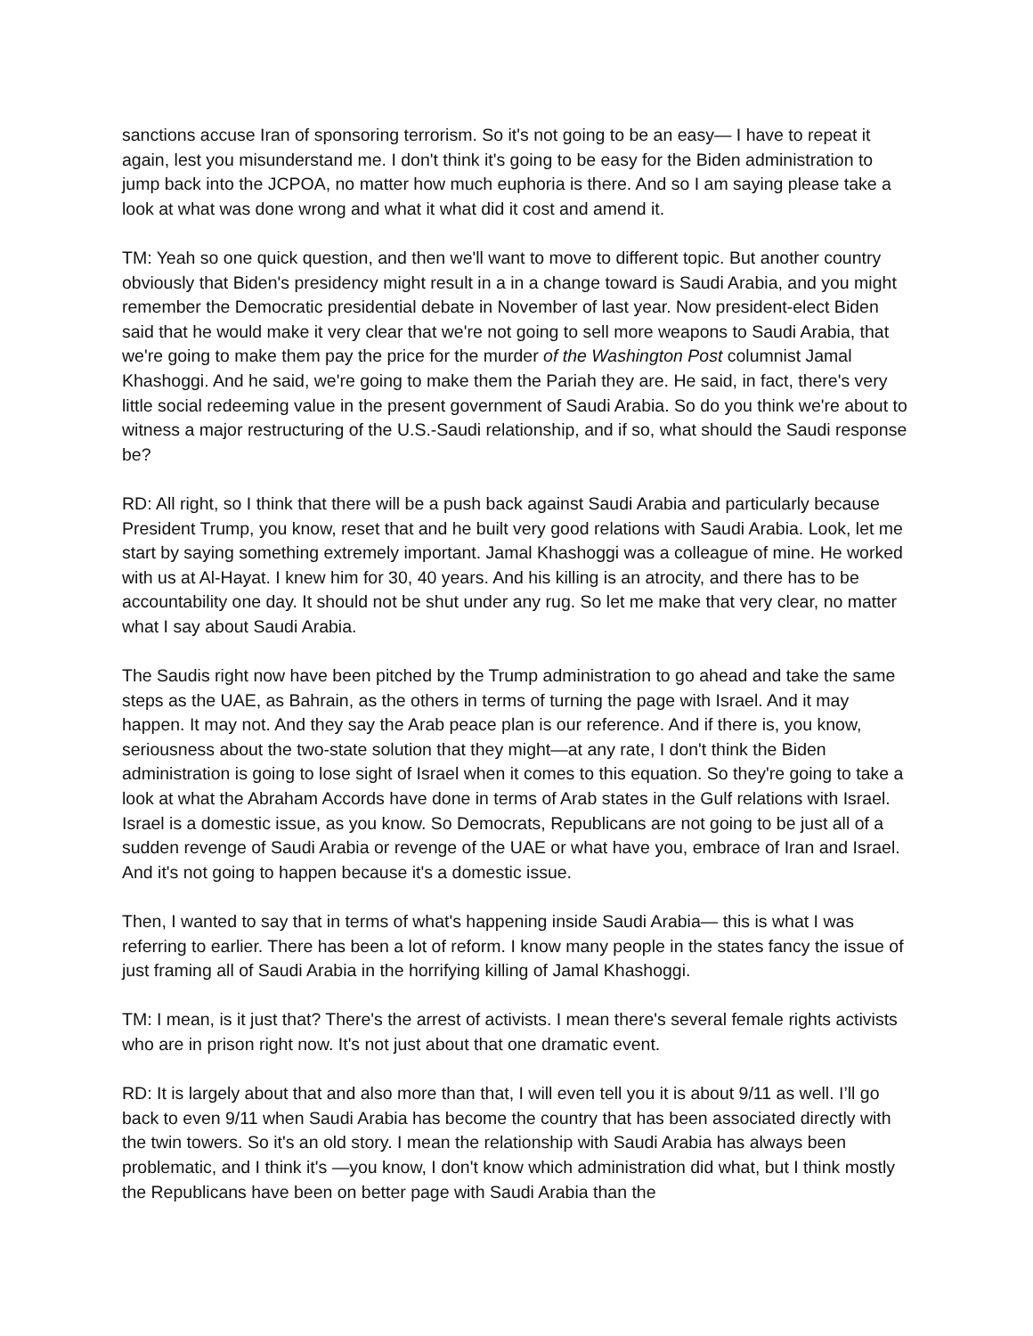sanctions accuse Iran of sponsoring terrorism. So it's not going to be an easy— I have to repeat it again, lest you misunderstand me. I don't think it's going to be easy for the Biden administration to jump back into the JCPOA, no matter how much euphoria is there. And so I am saying please take a look at what was done wrong and what it what did it cost and amend it.
TM: Yeah so one quick question, and then we'll want to move to different topic. But another country obviously that Biden's presidency might result in a in a change toward is Saudi Arabia, and you might remember the Democratic presidential debate in November of last year. Now president-elect Biden said that he would make it very clear that we're not going to sell more weapons to Saudi Arabia, that we're going to make them pay the price for the murder of the Washington Post columnist Jamal Khashoggi. And he said, we're going to make them the Pariah they are. He said, in fact, there's very little social redeeming value in the present government of Saudi Arabia. So do you think we're about to witness a major restructuring of the U.S.-Saudi relationship, and if so, what should the Saudi response be?
RD: All right, so I think that there will be a push back against Saudi Arabia and particularly because President Trump, you know, reset that and he built very good relations with Saudi Arabia. Look, let me start by saying something extremely important. Jamal Khashoggi was a colleague of mine. He worked with us at Al-Hayat. I knew him for 30, 40 years. And his killing is an atrocity, and there has to be accountability one day. It should not be shut under any rug. So let me make that very clear, no matter what I say about Saudi Arabia.
The Saudis right now have been pitched by the Trump administration to go ahead and take the same steps as the UAE, as Bahrain, as the others in terms of turning the page with Israel. And it may happen. It may not. And they say the Arab peace plan is our reference. And if there is, you know, seriousness about the two-state solution that they might—at any rate, I don't think the Biden administration is going to lose sight of Israel when it comes to this equation. So they're going to take a look at what the Abraham Accords have done in terms of Arab states in the Gulf relations with Israel. Israel is a domestic issue, as you know. So Democrats, Republicans are not going to be just all of a sudden revenge of Saudi Arabia or revenge of the UAE or what have you, embrace of Iran and Israel. And it's not going to happen because it's a domestic issue.
Then, I wanted to say that in terms of what's happening inside Saudi Arabia— this is what I was referring to earlier. There has been a lot of reform. I know many people in the states fancy the issue of just framing all of Saudi Arabia in the horrifying killing of Jamal Khashoggi.
TM: I mean, is it just that? There's the arrest of activists. I mean there's several female rights activists who are in prison right now. It's not just about that one dramatic event.
RD: It is largely about that and also more than that, I will even tell you it is about 9/11 as well. I’ll go back to even 9/11 when Saudi Arabia has become the country that has been associated directly with the twin towers. So it's an old story. I mean the relationship with Saudi Arabia has always been problematic, and I think it's —you know, I don't know which administration did what, but I think mostly the Republicans have been on better page with Saudi Arabia than the